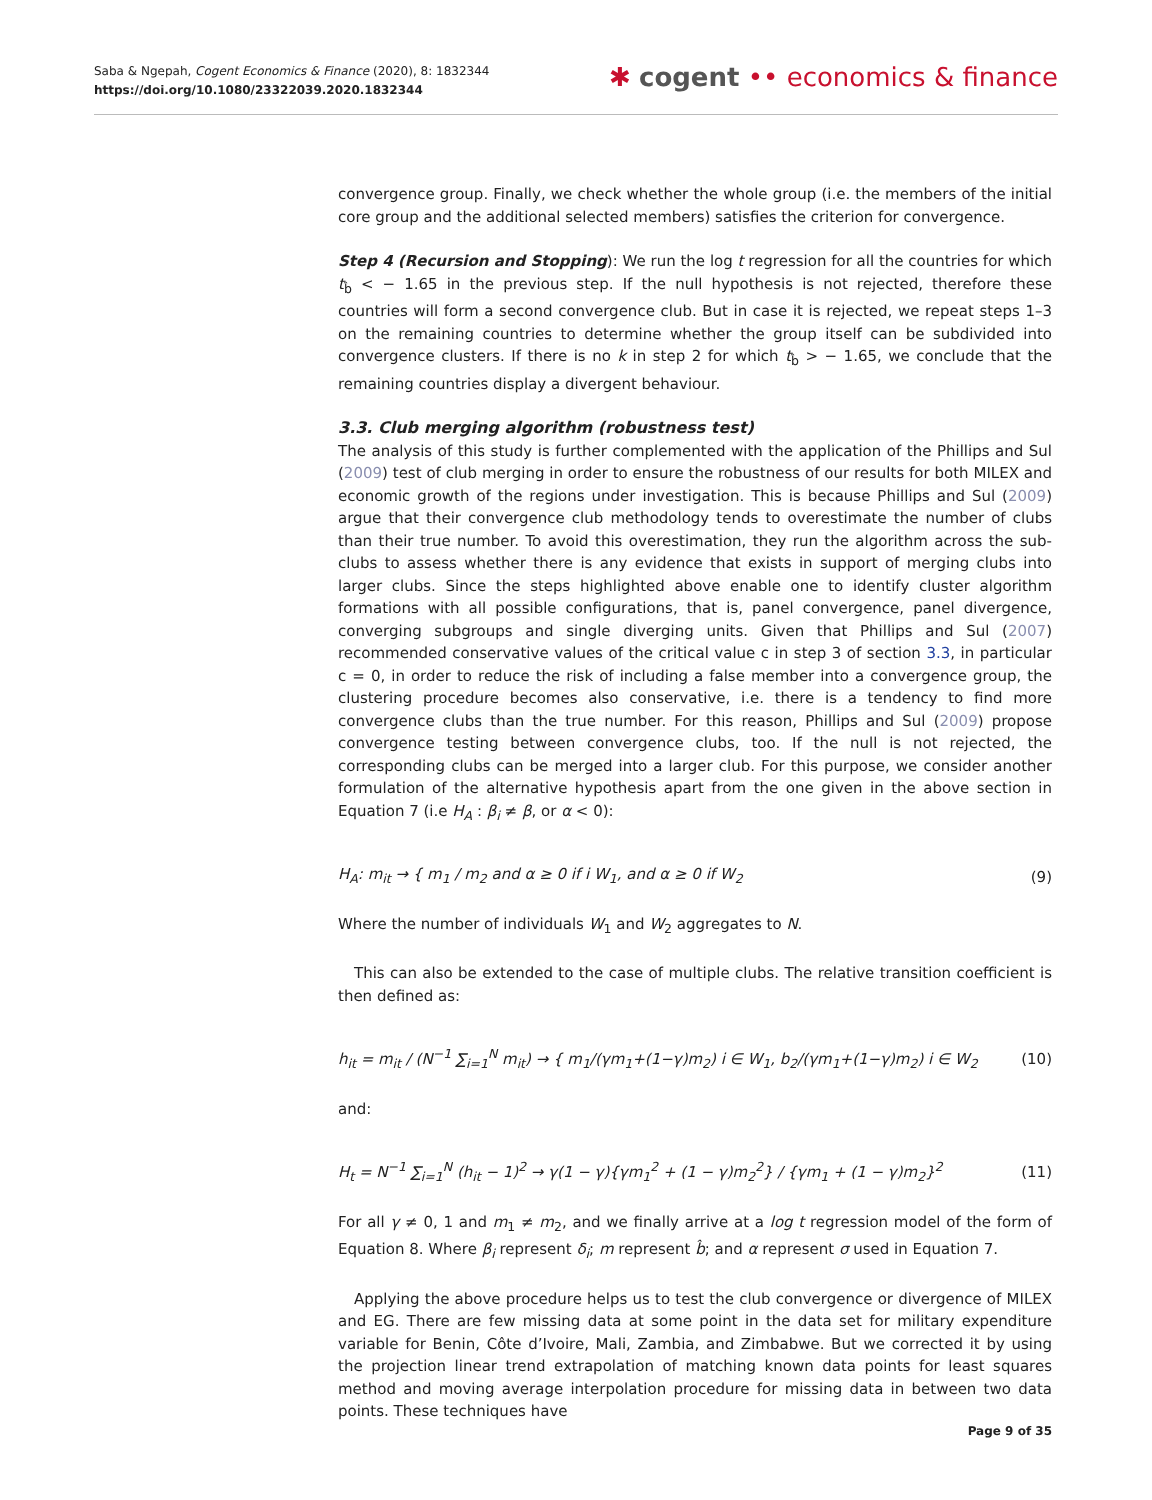Saba & Ngepah, Cogent Economics & Finance (2020), 8: 1832344
https://doi.org/10.1080/23322039.2020.1832344
✱ cogent •• economics & finance
convergence group. Finally, we check whether the whole group (i.e. the members of the initial core group and the additional selected members) satisfies the criterion for convergence.
Step 4 (Recursion and Stopping): We run the log t regression for all the countries for which t<sub>b̂</sub> < − 1.65 in the previous step. If the null hypothesis is not rejected, therefore these countries will form a second convergence club. But in case it is rejected, we repeat steps 1–3 on the remaining countries to determine whether the group itself can be subdivided into convergence clusters. If there is no k in step 2 for which t<sub>b̂</sub> > − 1.65, we conclude that the remaining countries display a divergent behaviour.
3.3. Club merging algorithm (robustness test)
The analysis of this study is further complemented with the application of the Phillips and Sul (2009) test of club merging in order to ensure the robustness of our results for both MILEX and economic growth of the regions under investigation. This is because Phillips and Sul (2009) argue that their convergence club methodology tends to overestimate the number of clubs than their true number. To avoid this overestimation, they run the algorithm across the sub-clubs to assess whether there is any evidence that exists in support of merging clubs into larger clubs. Since the steps highlighted above enable one to identify cluster algorithm formations with all possible configurations, that is, panel convergence, panel divergence, converging subgroups and single diverging units. Given that Phillips and Sul (2007) recommended conservative values of the critical value c in step 3 of section 3.3, in particular c = 0, in order to reduce the risk of including a false member into a convergence group, the clustering procedure becomes also conservative, i.e. there is a tendency to find more convergence clubs than the true number. For this reason, Phillips and Sul (2009) propose convergence testing between convergence clubs, too. If the null is not rejected, the corresponding clubs can be merged into a larger club. For this purpose, we consider another formulation of the alternative hypothesis apart from the one given in the above section in Equation 7 (i.e H<sub>A</sub> : β<sub>i</sub> ≠ β, or α < 0):
H<sub>A</sub>: m<sub>it</sub> → { m<sub>1</sub> / m<sub>2</sub> and α ≥ 0 if i W<sub>1</sub>, and α ≥ 0 if W<sub>2</sub> (9)
Where the number of individuals W<sub>1</sub> and W<sub>2</sub> aggregates to N.
This can also be extended to the case of multiple clubs. The relative transition coefficient is then defined as:
h<sub>it</sub> = m<sub>it</sub> / (N<sup>−1</sup> ∑<sub>i=1</sub><sup>N</sup> m<sub>it</sub>) → { m<sub>1</sub>/(γm<sub>1</sub>+(1−γ)m<sub>2</sub>) i ∈ W<sub>1</sub>, b<sub>2</sub>/(γm<sub>1</sub>+(1−γ)m<sub>2</sub>) i ∈ W<sub>2</sub> (10)
and:
H<sub>t</sub> = N<sup>−1</sup> ∑<sub>i=1</sub><sup>N</sup> (h<sub>it</sub> − 1)<sup>2</sup> → γ(1 − γ){γm<sub>1</sub><sup>2</sup> + (1 − γ)m<sub>2</sub><sup>2</sup>} / {γm<sub>1</sub> + (1 − γ)m<sub>2</sub>}<sup>2</sup> (11)
For all γ ≠ 0, 1 and m<sub>1</sub> ≠ m<sub>2</sub>, and we finally arrive at a log t regression model of the form of Equation 8. Where β<sub>i</sub> represent δ<sub>i</sub>; m represent b̂; and α represent σ used in Equation 7.
Applying the above procedure helps us to test the club convergence or divergence of MILEX and EG. There are few missing data at some point in the data set for military expenditure variable for Benin, Côte d’Ivoire, Mali, Zambia, and Zimbabwe. But we corrected it by using the projection linear trend extrapolation of matching known data points for least squares method and moving average interpolation procedure for missing data in between two data points. These techniques have
Page 9 of 35